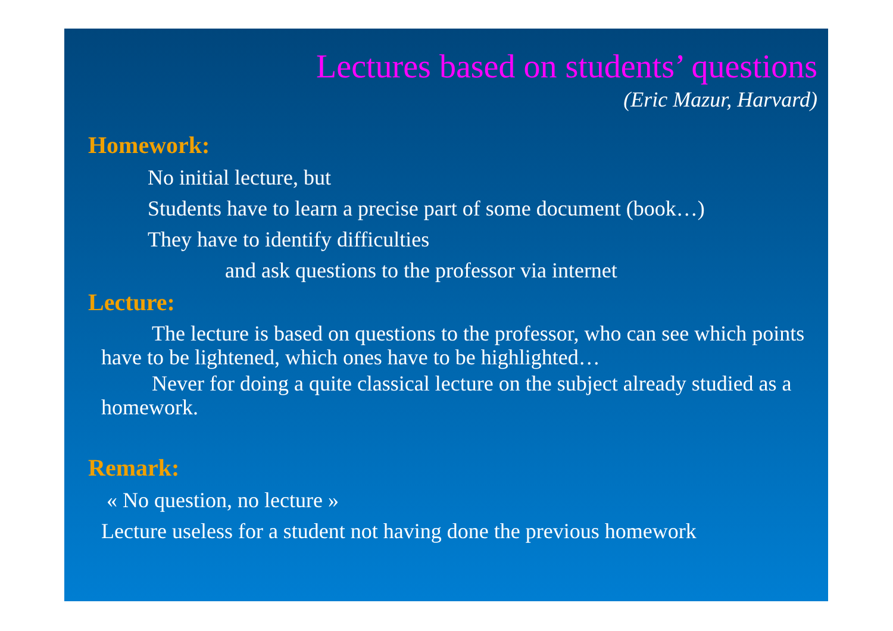Lectures based on students’ questions
(Eric Mazur, Harvard)
Homework:
No initial lecture, but
Students have to learn a precise part of some document (book…)
They have to identify difficulties
and ask questions to the professor via internet
Lecture:
The lecture is based on questions to the professor, who can see which points have to be lightened, which ones have to be highlighted…
Never for doing a quite classical lecture on the subject already studied as a homework.
Remark:
« No question, no lecture »
Lecture useless for a student not having done the previous homework